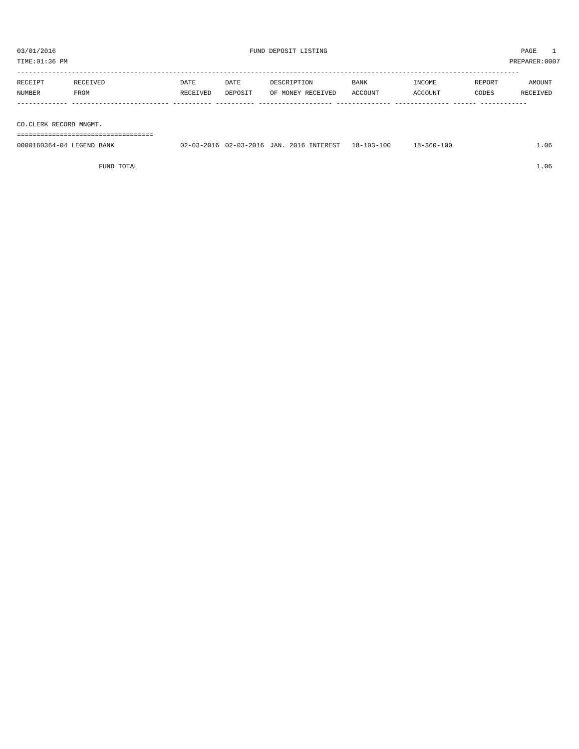03/01/2016 FUND DEPOSIT LISTING PAGE 1
TIME:01:36 PM PREPARER:0007
---------------------------------------------------------------------------------------------------------------------------------
| RECEIPT | RECEIVED | DATE | DATE | DESCRIPTION | BANK | INCOME | REPORT | AMOUNT |
| --- | --- | --- | --- | --- | --- | --- | --- | --- |
| NUMBER | FROM | RECEIVED | DEPOSIT | OF MONEY RECEIVED | ACCOUNT | ACCOUNT | CODES | RECEIVED |
| ------------- ------------------------- ---------- ---------- ------------------- -------------- -------------- ------ ------------ | | | | | | | | |
| CO.CLERK RECORD MNGMT. | | | | | | | | |
| =================================== | | | | | | | | |
| 0000160364-04 LEGEND BANK | | 02-03-2016 | 02-03-2016 | JAN. 2016 INTEREST | 18-103-100 | 18-360-100 | | 1.06 |
| FUND TOTAL | | | | | | | | 1.06 |